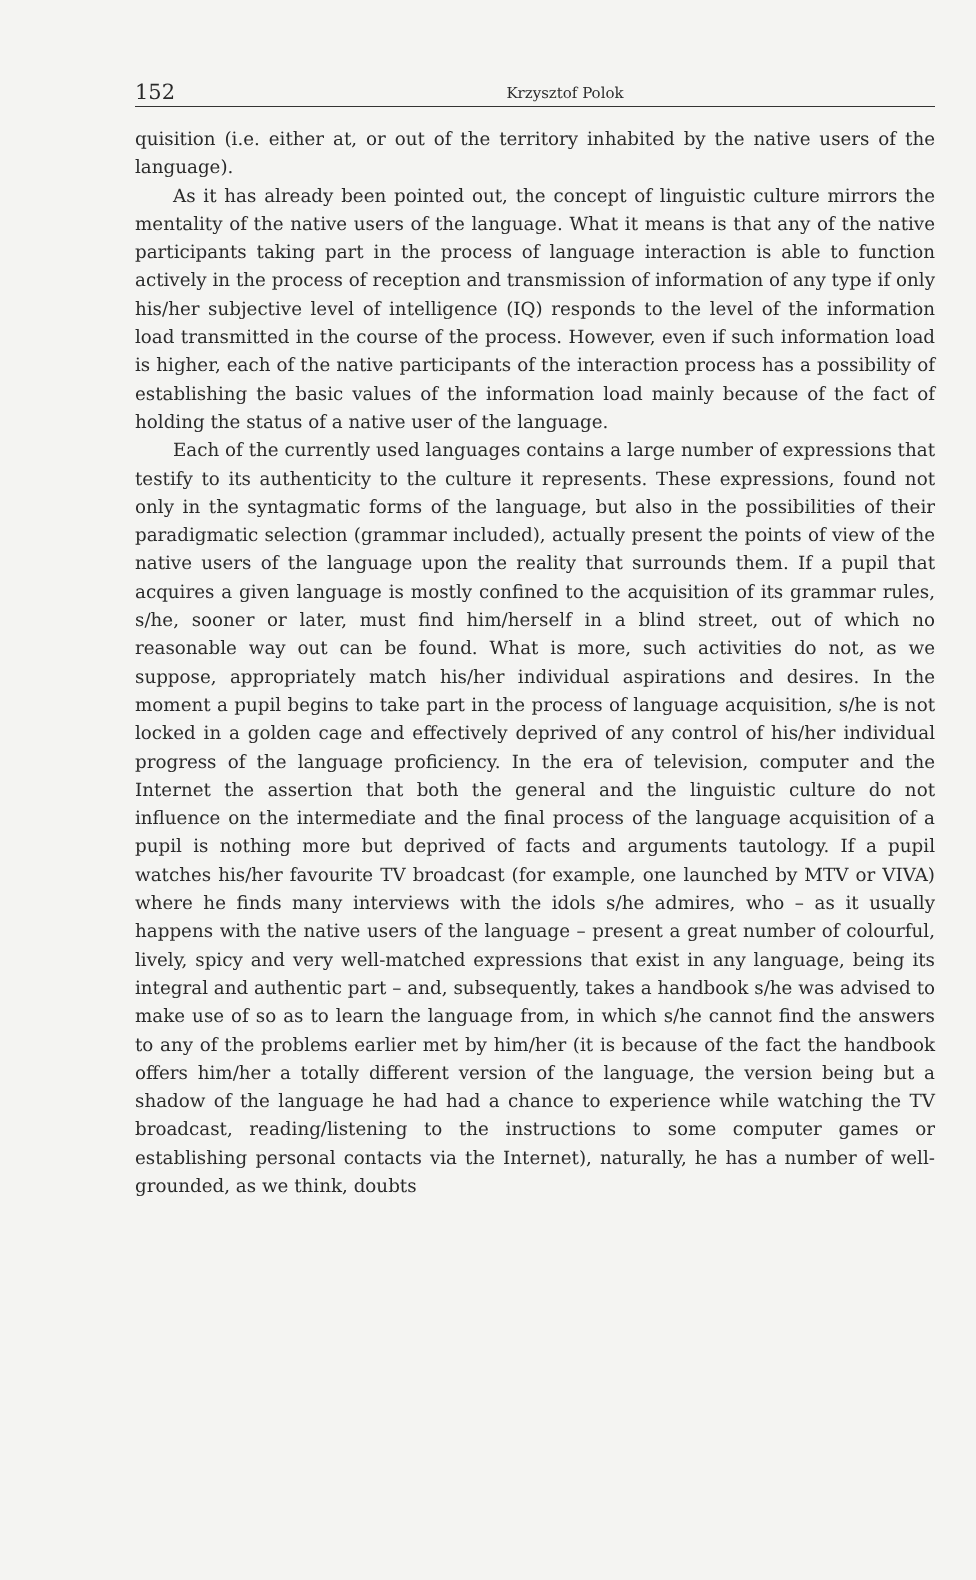152 Krzysztof Polok
quisition (i.e. either at, or out of the territory inhabited by the native users of the language).
As it has already been pointed out, the concept of linguistic culture mirrors the mentality of the native users of the language. What it means is that any of the native participants taking part in the process of language interaction is able to function actively in the process of reception and transmission of information of any type if only his/her subjective level of intelligence (IQ) responds to the level of the information load transmitted in the course of the process. However, even if such information load is higher, each of the native participants of the interaction process has a possibility of establishing the basic values of the information load mainly because of the fact of holding the status of a native user of the language.
Each of the currently used languages contains a large number of expressions that testify to its authenticity to the culture it represents. These expressions, found not only in the syntagmatic forms of the language, but also in the possibilities of their paradigmatic selection (grammar included), actually present the points of view of the native users of the language upon the reality that surrounds them. If a pupil that acquires a given language is mostly confined to the acquisition of its grammar rules, s/he, sooner or later, must find him/herself in a blind street, out of which no reasonable way out can be found. What is more, such activities do not, as we suppose, appropriately match his/her individual aspirations and desires. In the moment a pupil begins to take part in the process of language acquisition, s/he is not locked in a golden cage and effectively deprived of any control of his/her individual progress of the language proficiency. In the era of television, computer and the Internet the assertion that both the general and the linguistic culture do not influence on the intermediate and the final process of the language acquisition of a pupil is nothing more but deprived of facts and arguments tautology. If a pupil watches his/her favourite TV broadcast (for example, one launched by MTV or VIVA) where he finds many interviews with the idols s/he admires, who – as it usually happens with the native users of the language – present a great number of colourful, lively, spicy and very well-matched expressions that exist in any language, being its integral and authentic part – and, subsequently, takes a handbook s/he was advised to make use of so as to learn the language from, in which s/he cannot find the answers to any of the problems earlier met by him/her (it is because of the fact the handbook offers him/her a totally different version of the language, the version being but a shadow of the language he had had a chance to experience while watching the TV broadcast, reading/listening to the instructions to some computer games or establishing personal contacts via the Internet), naturally, he has a number of well-grounded, as we think, doubts